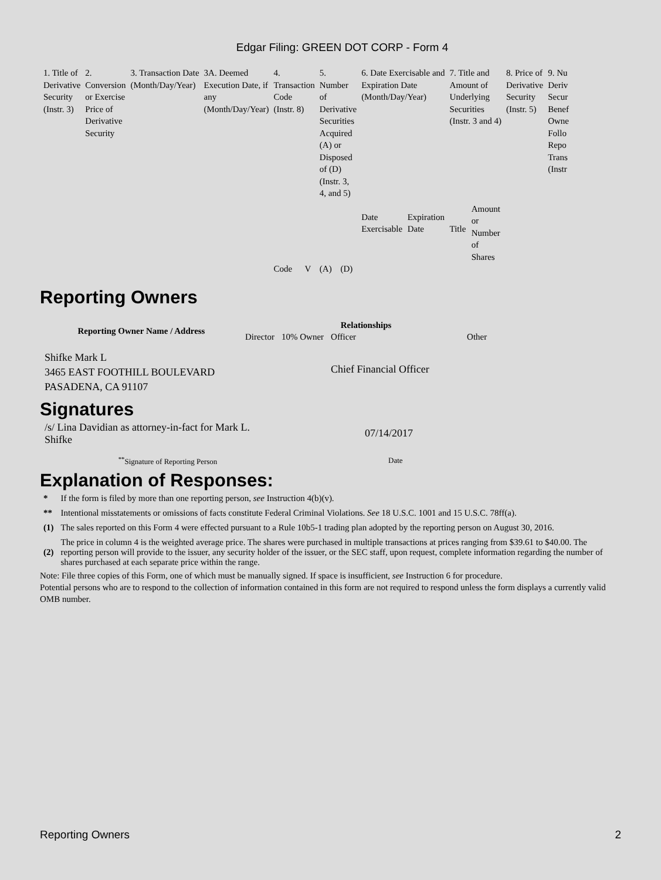Edgar Filing: GREEN DOT CORP - Form 4
| 1. Title of Derivative Security (Instr. 3) | 2. Conversion or Exercise Price of Derivative Security | 3. Transaction Date (Month/Day/Year) | 3A. Deemed Execution Date, if any (Month/Day/Year) | 4. Transaction Code (Instr. 8) | | 5. Number of Derivative Securities Acquired (A) or Disposed of (D) (Instr. 3, 4, and 5) | | 6. Date Exercisable and Expiration Date (Month/Day/Year) | | 7. Title and Amount of Underlying Securities (Instr. 3 and 4) | | 8. Price of Derivative Security (Instr. 5) | 9. Nu Deriv Secur Benef Owne Follo Repo Trans (Instr |
| | | | | | | | | Date Exercisable | Expiration Date | Title | Amount or Number of Shares | | |
| | | | | Code | V | (A) | (D) | | | | | | |
Reporting Owners
| Reporting Owner Name / Address | Relationships | | | |
| --- | --- | --- | --- | --- |
| | Director | 10% Owner | Officer | Other |
| Shifke Mark L 3465 EAST FOOTHILL BOULEVARD PASADENA, CA 91107 | | | Chief Financial Officer | |
Signatures
| /s/ Lina Davidian as attorney-in-fact for Mark L. Shifke | 07/14/2017 |
| <sup>**</sup> Signature of Reporting Person | Date |
Explanation of Responses:
| * | If the form is filed by more than one reporting person, see Instruction 4(b)(v). |
| ** | Intentional misstatements or omissions of facts constitute Federal Criminal Violations. See 18 U.S.C. 1001 and 15 U.S.C. 78ff(a). |
| (1) | The sales reported on this Form 4 were effected pursuant to a Rule 10b5-1 trading plan adopted by the reporting person on August 30, 2016. |
| (2) | The price in column 4 is the weighted average price. The shares were purchased in multiple transactions at prices ranging from $39.61 to $40.00. The reporting person will provide to the issuer, any security holder of the issuer, or the SEC staff, upon request, complete information regarding the number of shares purchased at each separate price within the range. |
Note: File three copies of this Form, one of which must be manually signed. If space is insufficient, see Instruction 6 for procedure.
Potential persons who are to respond to the collection of information contained in this form are not required to respond unless the form displays a currently valid OMB number.
Reporting Owners 2